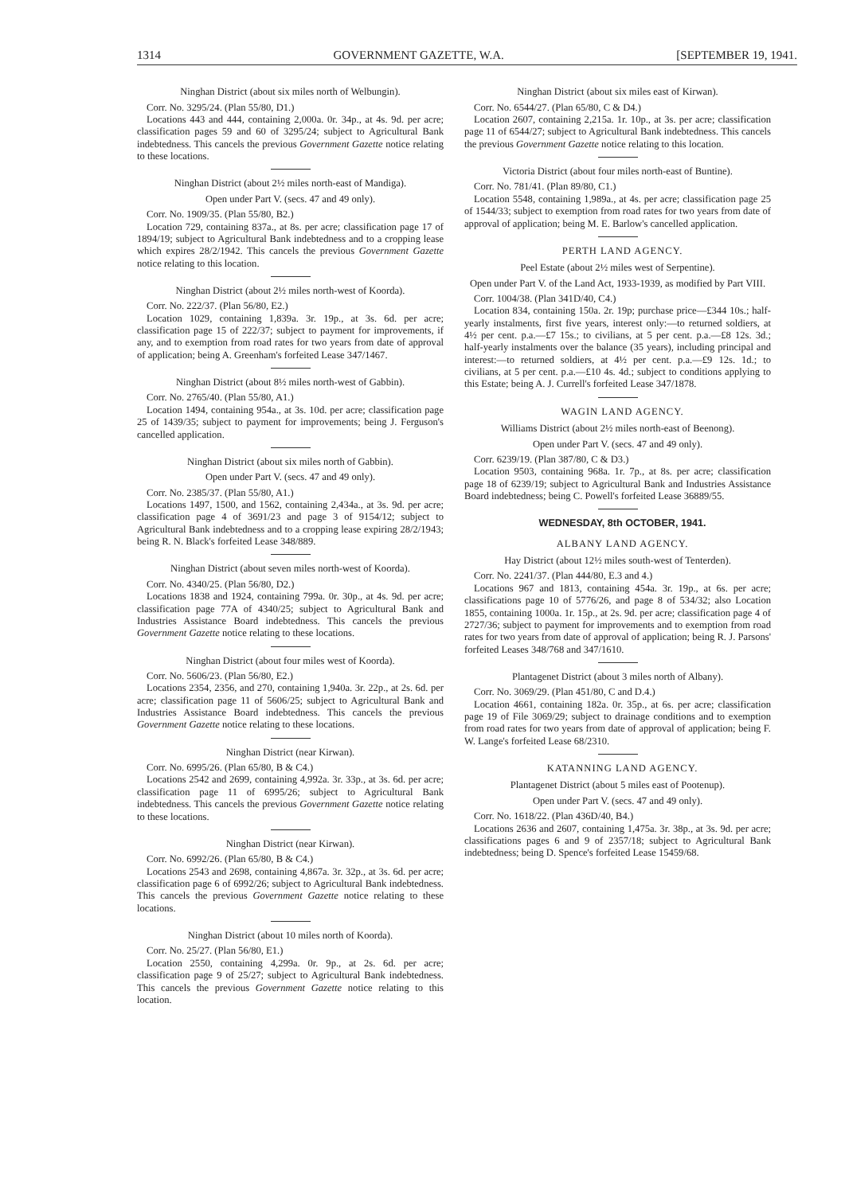1314 GOVERNMENT GAZETTE, W.A. [SEPTEMBER 19, 1941.
Ninghan District (about six miles north of Welbungin).
Corr. No. 3295/24. (Plan 55/80, D1.)
Locations 443 and 444, containing 2,000a. 0r. 34p., at 4s. 9d. per acre; classification pages 59 and 60 of 3295/24; subject to Agricultural Bank indebtedness. This cancels the previous Government Gazette notice relating to these locations.
Ninghan District (about 2½ miles north-east of Mandiga).
Open under Part V. (secs. 47 and 49 only).
Corr. No. 1909/35. (Plan 55/80, B2.)
Location 729, containing 837a., at 8s. per acre; classification page 17 of 1894/19; subject to Agricultural Bank indebtedness and to a cropping lease which expires 28/2/1942. This cancels the previous Government Gazette notice relating to this location.
Ninghan District (about 2½ miles north-west of Koorda).
Corr. No. 222/37. (Plan 56/80, E2.)
Location 1029, containing 1,839a. 3r. 19p., at 3s. 6d. per acre; classification page 15 of 222/37; subject to payment for improvements, if any, and to exemption from road rates for two years from date of approval of application; being A. Greenham's forfeited Lease 347/1467.
Ninghan District (about 8½ miles north-west of Gabbin).
Corr. No. 2765/40. (Plan 55/80, A1.)
Location 1494, containing 954a., at 3s. 10d. per acre; classification page 25 of 1439/35; subject to payment for improvements; being J. Ferguson's cancelled application.
Ninghan District (about six miles north of Gabbin).
Open under Part V. (secs. 47 and 49 only).
Corr. No. 2385/37. (Plan 55/80, A1.)
Locations 1497, 1500, and 1562, containing 2,434a., at 3s. 9d. per acre; classification page 4 of 3691/23 and page 3 of 9154/12; subject to Agricultural Bank indebtedness and to a cropping lease expiring 28/2/1943; being R. N. Black's forfeited Lease 348/889.
Ninghan District (about seven miles north-west of Koorda).
Corr. No. 4340/25. (Plan 56/80, D2.)
Locations 1838 and 1924, containing 799a. 0r. 30p., at 4s. 9d. per acre; classification page 77A of 4340/25; subject to Agricultural Bank and Industries Assistance Board indebtedness. This cancels the previous Government Gazette notice relating to these locations.
Ninghan District (about four miles west of Koorda).
Corr. No. 5606/23. (Plan 56/80, E2.)
Locations 2354, 2356, and 270, containing 1,940a. 3r. 22p., at 2s. 6d. per acre; classification page 11 of 5606/25; subject to Agricultural Bank and Industries Assistance Board indebtedness. This cancels the previous Government Gazette notice relating to these locations.
Ninghan District (near Kirwan).
Corr. No. 6995/26. (Plan 65/80, B & C4.)
Locations 2542 and 2699, containing 4,992a. 3r. 33p., at 3s. 6d. per acre; classification page 11 of 6995/26; subject to Agricultural Bank indebtedness. This cancels the previous Government Gazette notice relating to these locations.
Ninghan District (near Kirwan).
Corr. No. 6992/26. (Plan 65/80, B & C4.)
Locations 2543 and 2698, containing 4,867a. 3r. 32p., at 3s. 6d. per acre; classification page 6 of 6992/26; subject to Agricultural Bank indebtedness. This cancels the previous Government Gazette notice relating to these locations.
Ninghan District (about 10 miles north of Koorda).
Corr. No. 25/27. (Plan 56/80, E1.)
Location 2550, containing 4,299a. 0r. 9p., at 2s. 6d. per acre; classification page 9 of 25/27; subject to Agricultural Bank indebtedness. This cancels the previous Government Gazette notice relating to this location.
Ninghan District (about six miles east of Kirwan).
Corr. No. 6544/27. (Plan 65/80, C & D4.)
Location 2607, containing 2,215a. 1r. 10p., at 3s. per acre; classification page 11 of 6544/27; subject to Agricultural Bank indebtedness. This cancels the previous Government Gazette notice relating to this location.
Victoria District (about four miles north-east of Buntine).
Corr. No. 781/41. (Plan 89/80, C1.)
Location 5548, containing 1,989a., at 4s. per acre; classification page 25 of 1544/33; subject to exemption from road rates for two years from date of approval of application; being M. E. Barlow's cancelled application.
PERTH LAND AGENCY.
Peel Estate (about 2½ miles west of Serpentine).
Open under Part V. of the Land Act, 1933-1939, as modified by Part VIII.
Corr. 1004/38. (Plan 341D/40, C4.)
Location 834, containing 150a. 2r. 19p; purchase price—£344 10s.; half-yearly instalments, first five years, interest only:—to returned soldiers, at 4½ per cent. p.a.—£7 15s.; to civilians, at 5 per cent. p.a.—£8 12s. 3d.; half-yearly instalments over the balance (35 years), including principal and interest:—to returned soldiers, at 4½ per cent. p.a.—£9 12s. 1d.; to civilians, at 5 per cent. p.a.—£10 4s. 4d.; subject to conditions applying to this Estate; being A. J. Currell's forfeited Lease 347/1878.
WAGIN LAND AGENCY.
Williams District (about 2½ miles north-east of Beenong).
Open under Part V. (secs. 47 and 49 only).
Corr. 6239/19. (Plan 387/80, C & D3.)
Location 9503, containing 968a. 1r. 7p., at 8s. per acre; classification page 18 of 6239/19; subject to Agricultural Bank and Industries Assistance Board indebtedness; being C. Powell's forfeited Lease 36889/55.
WEDNESDAY, 8th OCTOBER, 1941.
ALBANY LAND AGENCY.
Hay District (about 12½ miles south-west of Tenterden).
Corr. No. 2241/37. (Plan 444/80, E.3 and 4.)
Locations 967 and 1813, containing 454a. 3r. 19p., at 6s. per acre; classifications page 10 of 5776/26, and page 8 of 534/32; also Location 1855, containing 1000a. 1r. 15p., at 2s. 9d. per acre; classification page 4 of 2727/36; subject to payment for improvements and to exemption from road rates for two years from date of approval of application; being R. J. Parsons' forfeited Leases 348/768 and 347/1610.
Plantagenet District (about 3 miles north of Albany).
Corr. No. 3069/29. (Plan 451/80, C and D.4.)
Location 4661, containing 182a. 0r. 35p., at 6s. per acre; classification page 19 of File 3069/29; subject to drainage conditions and to exemption from road rates for two years from date of approval of application; being F. W. Lange's forfeited Lease 68/2310.
KATANNING LAND AGENCY.
Plantagenet District (about 5 miles east of Pootenup).
Open under Part V. (secs. 47 and 49 only).
Corr. No. 1618/22. (Plan 436D/40, B4.)
Locations 2636 and 2607, containing 1,475a. 3r. 38p., at 3s. 9d. per acre; classifications pages 6 and 9 of 2357/18; subject to Agricultural Bank indebtedness; being D. Spence's forfeited Lease 15459/68.